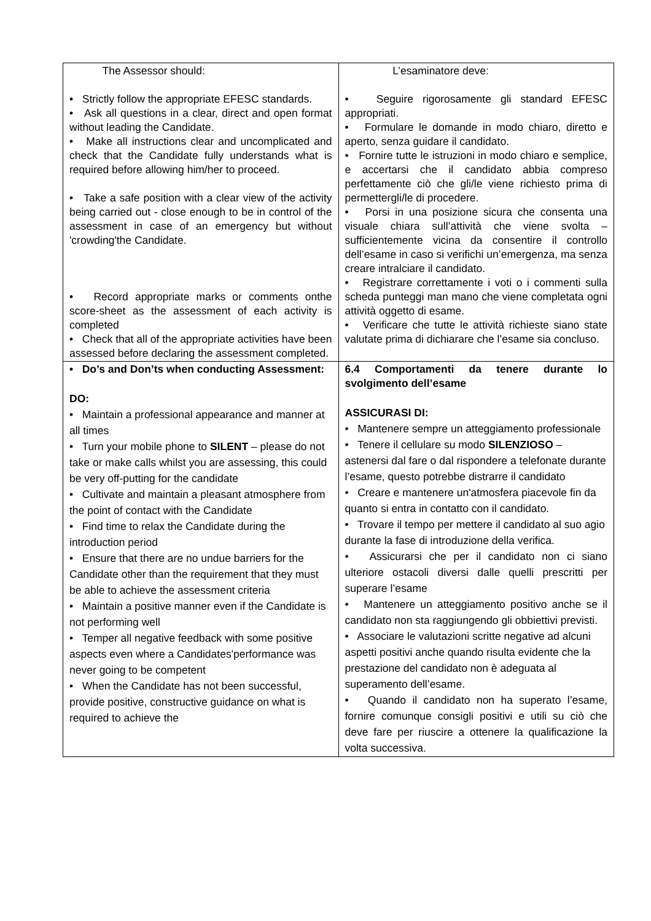| The Assessor should: • Strictly follow the appropriate EFESC standards. • Ask all questions in a clear, direct and open format without leading the Candidate. • Make all instructions clear and uncomplicated and check that the Candidate fully understands what is required before allowing him/her to proceed. • Take a safe position with a clear view of the activity being carried out - close enough to be in control of the assessment in case of an emergency but without 'crowding'the Candidate. • Record appropriate marks or comments onthe score-sheet as the assessment of each activity is completed • Check that all of the appropriate activities have been assessed before declaring the assessment completed. | L’esaminatore deve: • Seguire rigorosamente gli standard EFESC appropriati. • Formulare le domande in modo chiaro, diretto e aperto, senza guidare il candidato. • Fornire tutte le istruzioni in modo chiaro e semplice, e accertarsi che il candidato abbia compreso perfettamente ciò che gli/le viene richiesto prima di permettergli/le di procedere. • Porsi in una posizione sicura che consenta una visuale chiara sull’attività che viene svolta – sufficientemente vicina da consentire il controllo dell’esame in caso si verifichi un’emergenza, ma senza creare intralciare il candidato. • Registrare correttamente i voti o i commenti sulla scheda punteggi man mano che viene completata ogni attività oggetto di esame. • Verificare che tutte le attività richieste siano state valutate prima di dichiarare che l’esame sia concluso. |
| • Do’s and Don’ts when conducting Assessment: DO: • Maintain a professional appearance and manner at all times • Turn your mobile phone to SILENT – please do not take or make calls whilst you are assessing, this could be very off-putting for the candidate • Cultivate and maintain a pleasant atmosphere from the point of contact with the Candidate • Find time to relax the Candidate during the introduction period • Ensure that there are no undue barriers for the Candidate other than the requirement that they must be able to achieve the assessment criteria • Maintain a positive manner even if the Candidate is not performing well • Temper all negative feedback with some positive aspects even where a Candidates'performance was never going to be competent • When the Candidate has not been successful, provide positive, constructive guidance on what is required to achieve the | 6.4 Comportamenti da tenere durante lo svolgimento dell’esame ASSICURASI DI: • Mantenere sempre un atteggiamento professionale • Tenere il cellulare su modo SILENZIOSO – astenersi dal fare o dal rispondere a telefonate durante l’esame, questo potrebbe distrarre il candidato • Creare e mantenere un'atmosfera piacevole fin da quanto si entra in contatto con il candidato. • Trovare il tempo per mettere il candidato al suo agio durante la fase di introduzione della verifica. • Assicurarsi che per il candidato non ci siano ulteriore ostacoli diversi dalle quelli prescritti per superare l’esame • Mantenere un atteggiamento positivo anche se il candidato non sta raggiungendo gli obbiettivi previsti. • Associare le valutazioni scritte negative ad alcuni aspetti positivi anche quando risulta evidente che la prestazione del candidato non è adeguata al superamento dell’esame. • Quando il candidato non ha superato l’esame, fornire comunque consigli positivi e utili su ciò che deve fare per riuscire a ottenere la qualificazione la volta successiva. |